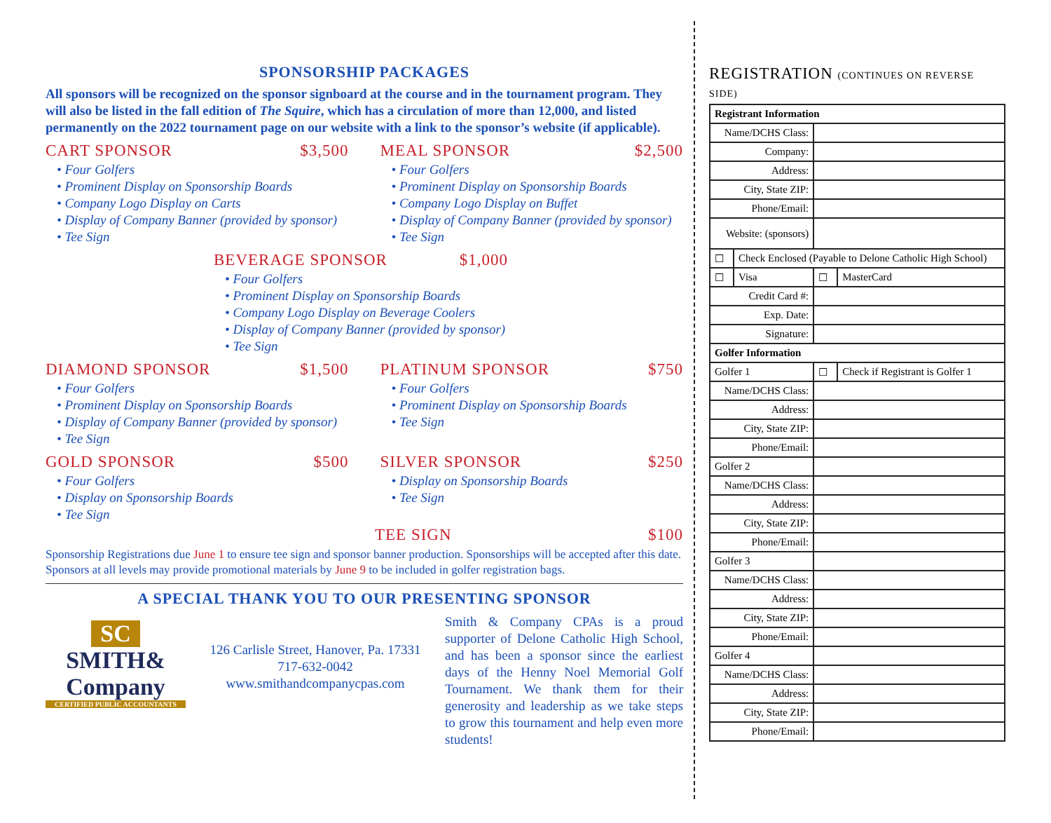SPONSORSHIP PACKAGES
All sponsors will be recognized on the sponsor signboard at the course and in the tournament program. They will also be listed in the fall edition of The Squire, which has a circulation of more than 12,000, and listed permanently on the 2022 tournament page on our website with a link to the sponsor’s website (if applicable).
CART SPONSOR $3,500
• Four Golfers
• Prominent Display on Sponsorship Boards
• Company Logo Display on Carts
• Display of Company Banner (provided by sponsor)
• Tee Sign
MEAL SPONSOR $2,500
• Four Golfers
• Prominent Display on Sponsorship Boards
• Company Logo Display on Buffet
• Display of Company Banner (provided by sponsor)
• Tee Sign
BEVERAGE SPONSOR $1,000
• Four Golfers
• Prominent Display on Sponsorship Boards
• Company Logo Display on Beverage Coolers
• Display of Company Banner (provided by sponsor)
• Tee Sign
DIAMOND SPONSOR $1,500
• Four Golfers
• Prominent Display on Sponsorship Boards
• Display of Company Banner (provided by sponsor)
• Tee Sign
PLATINUM SPONSOR $750
• Four Golfers
• Prominent Display on Sponsorship Boards
• Tee Sign
GOLD SPONSOR $500
• Four Golfers
• Display on Sponsorship Boards
• Tee Sign
SILVER SPONSOR $250
• Display on Sponsorship Boards
• Tee Sign
TEE SIGN $100
Sponsorship Registrations due June 1 to ensure tee sign and sponsor banner production. Sponsorships will be accepted after this date. Sponsors at all levels may provide promotional materials by June 9 to be included in golfer registration bags.
A SPECIAL THANK YOU TO OUR PRESENTING SPONSOR
SC
SMITH& Company
CERTIFIED PUBLIC ACCOUNTANTS
126 Carlisle Street, Hanover, Pa. 17331
717-632-0042
www.smithandcompanycpas.com
Smith & Company CPAs is a proud supporter of Delone Catholic High School, and has been a sponsor since the earliest days of the Henny Noel Memorial Golf Tournament. We thank them for their generosity and leadership as we take steps to grow this tournament and help even more students!
REGISTRATION (CONTINUES ON REVERSE SIDE)
| Registrant Information | | | |
| Name/DCHS Class: | | | |
| Company: | | | |
| Address: | | | |
| City, State ZIP: | | | |
| Phone/Email: | | | |
| Website: (sponsors) | | | |
| ☐ | Check Enclosed (Payable to Delone Catholic High School) | | |
| ☐ | Visa | ☐ | MasterCard |
| Credit Card #: | | | |
| Exp. Date: | | | |
| Signature: | | | |
| Golfer Information | | | |
| Golfer 1 | | ☐ | Check if Registrant is Golfer 1 |
| Name/DCHS Class: | | | |
| Address: | | | |
| City, State ZIP: | | | |
| Phone/Email: | | | |
| Golfer 2 | | | |
| Name/DCHS Class: | | | |
| Address: | | | |
| City, State ZIP: | | | |
| Phone/Email: | | | |
| Golfer 3 | | | |
| Name/DCHS Class: | | | |
| Address: | | | |
| City, State ZIP: | | | |
| Phone/Email: | | | |
| Golfer 4 | | | |
| Name/DCHS Class: | | | |
| Address: | | | |
| City, State ZIP: | | | |
| Phone/Email: | | | |